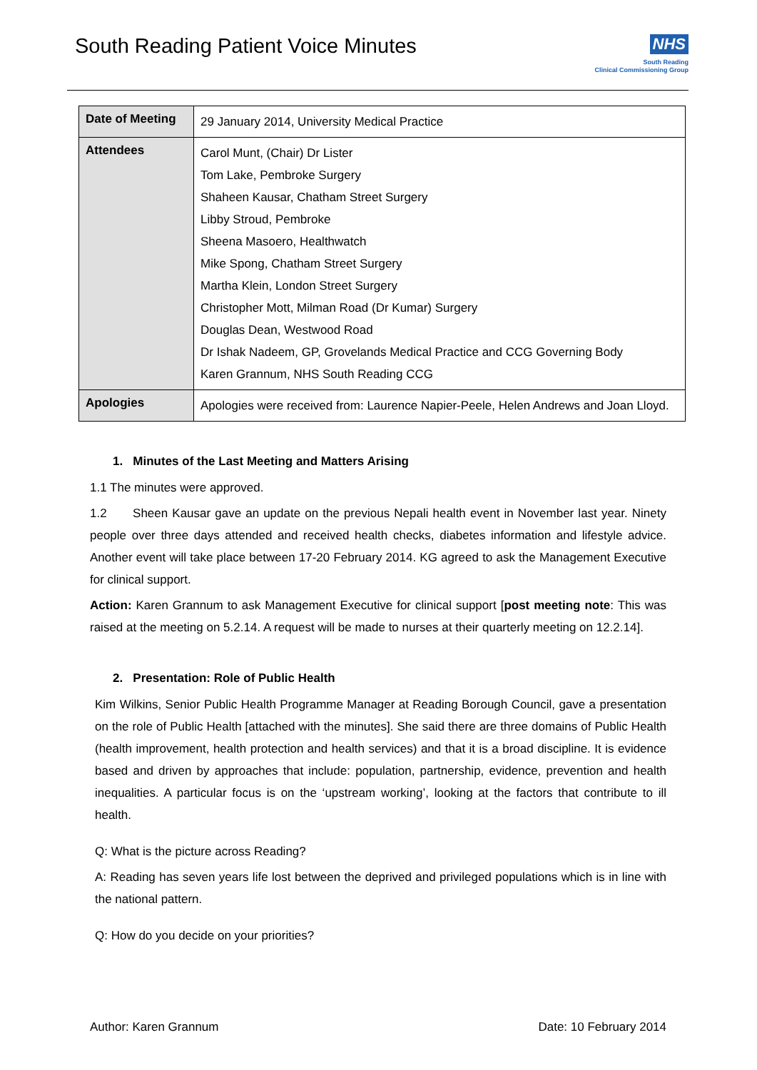South Reading Patient Voice Minutes
NHS
South Reading
Clinical Commissioning Group
| Date of Meeting | 29 January 2014, University Medical Practice |
| Attendees | Carol Munt, (Chair) Dr Lister Tom Lake, Pembroke Surgery Shaheen Kausar, Chatham Street Surgery Libby Stroud, Pembroke Sheena Masoero, Healthwatch Mike Spong, Chatham Street Surgery Martha Klein, London Street Surgery Christopher Mott, Milman Road (Dr Kumar) Surgery Douglas Dean, Westwood Road Dr Ishak Nadeem, GP, Grovelands Medical Practice and CCG Governing Body Karen Grannum, NHS South Reading CCG |
| Apologies | Apologies were received from: Laurence Napier-Peele, Helen Andrews and Joan Lloyd. |
1. Minutes of the Last Meeting and Matters Arising
1.1 The minutes were approved.
1.2 Sheen Kausar gave an update on the previous Nepali health event in November last year. Ninety people over three days attended and received health checks, diabetes information and lifestyle advice. Another event will take place between 17-20 February 2014. KG agreed to ask the Management Executive for clinical support.
Action: Karen Grannum to ask Management Executive for clinical support [post meeting note: This was raised at the meeting on 5.2.14. A request will be made to nurses at their quarterly meeting on 12.2.14].
2. Presentation: Role of Public Health
Kim Wilkins, Senior Public Health Programme Manager at Reading Borough Council, gave a presentation on the role of Public Health [attached with the minutes]. She said there are three domains of Public Health (health improvement, health protection and health services) and that it is a broad discipline. It is evidence based and driven by approaches that include: population, partnership, evidence, prevention and health inequalities. A particular focus is on the ‘upstream working’, looking at the factors that contribute to ill health.
Q: What is the picture across Reading?
A: Reading has seven years life lost between the deprived and privileged populations which is in line with the national pattern.
Q: How do you decide on your priorities?
Author: Karen Grannum Date: 10 February 2014